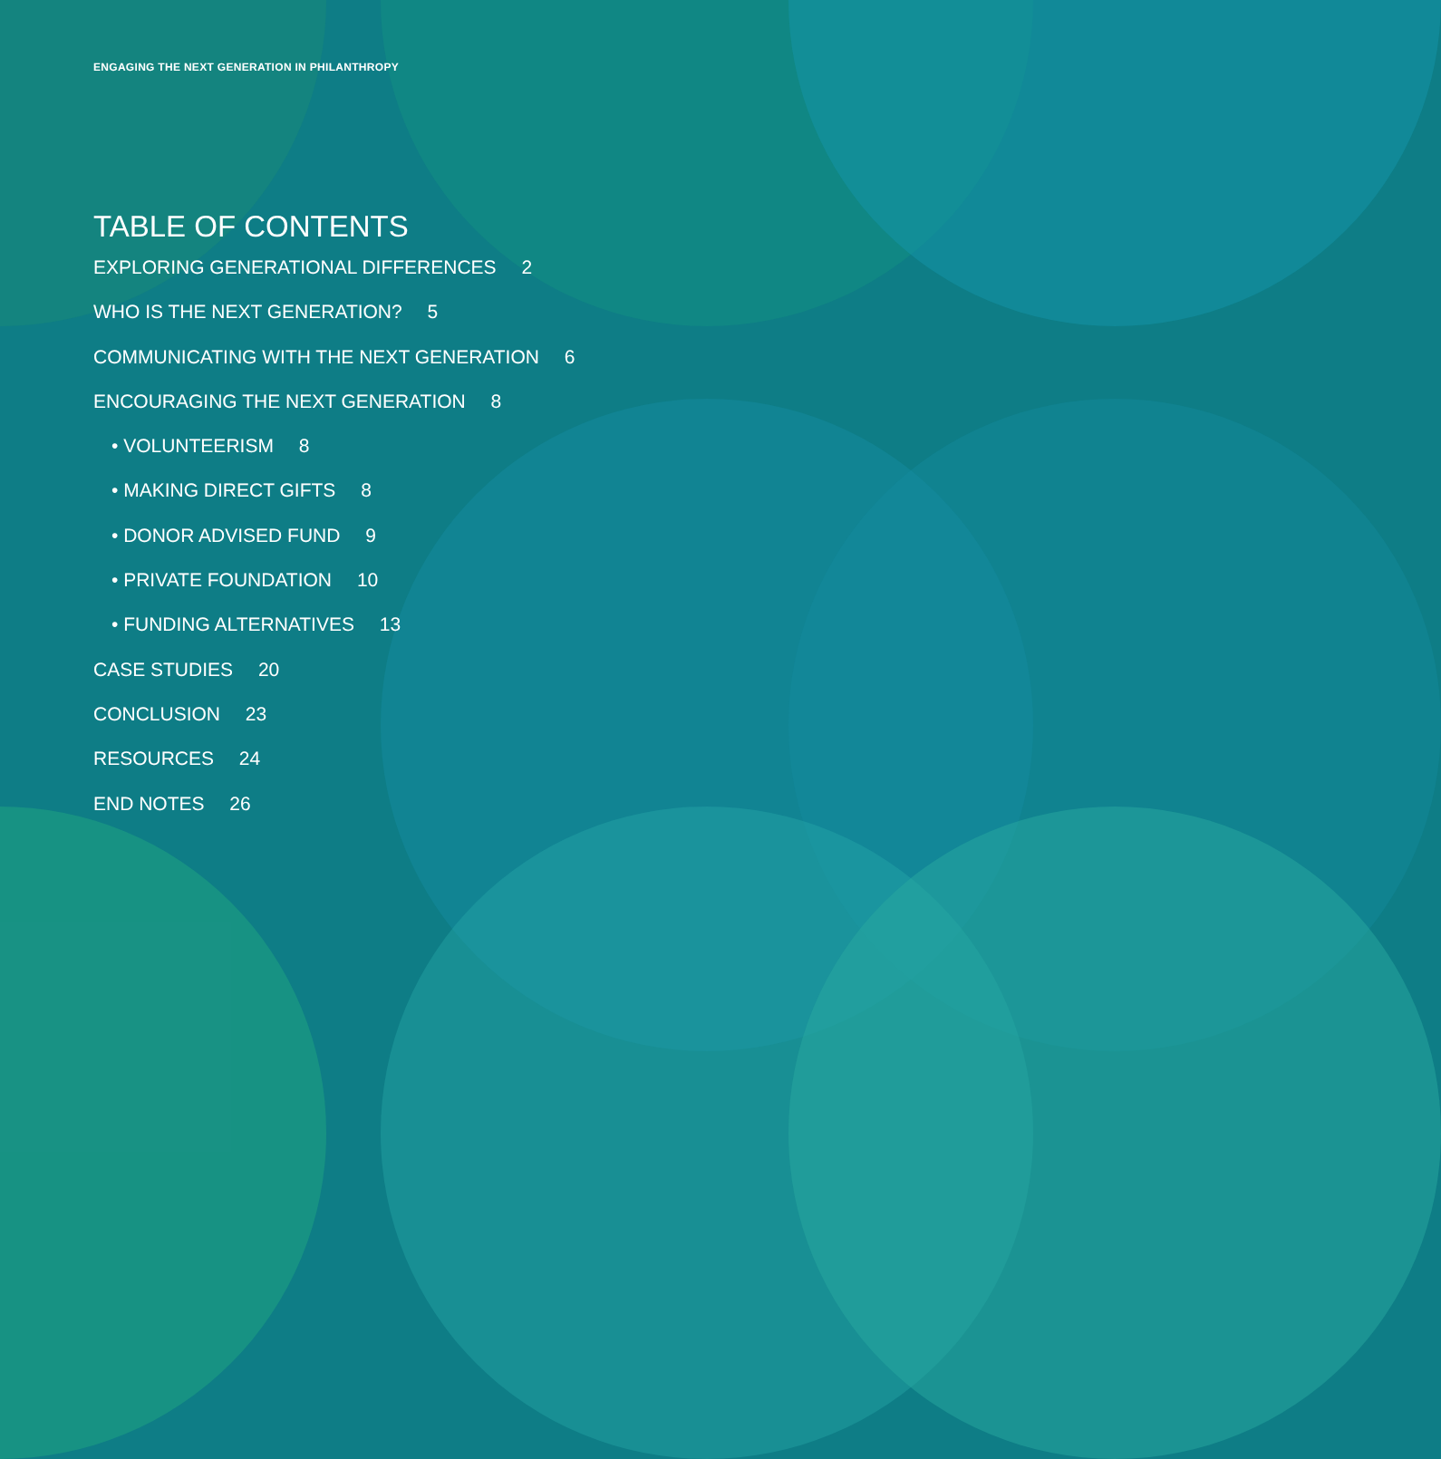ENGAGING THE NEXT GENERATION IN PHILANTHROPY
TABLE OF CONTENTS
EXPLORING GENERATIONAL DIFFERENCES 2
WHO IS THE NEXT GENERATION? 5
COMMUNICATING WITH THE NEXT GENERATION 6
ENCOURAGING THE NEXT GENERATION 8
• VOLUNTEERISM 8
• MAKING DIRECT GIFTS 8
• DONOR ADVISED FUND 9
• PRIVATE FOUNDATION 10
• FUNDING ALTERNATIVES 13
CASE STUDIES 20
CONCLUSION 23
RESOURCES 24
END NOTES 26